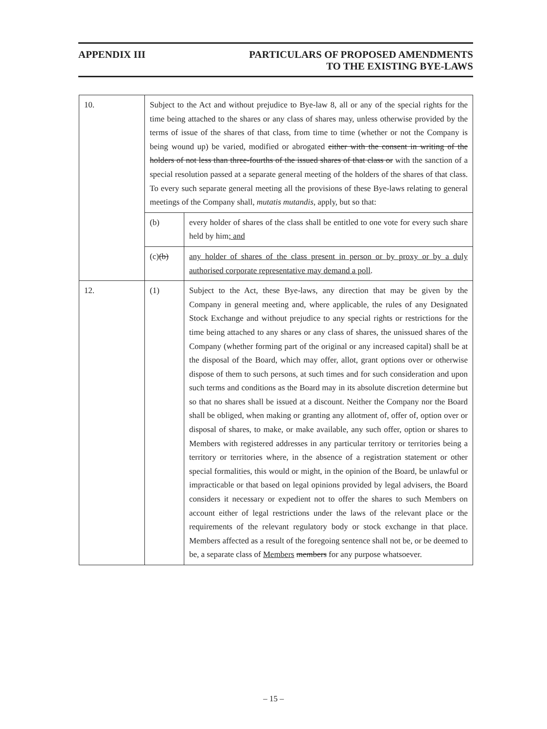APPENDIX III PARTICULARS OF PROPOSED AMENDMENTS
TO THE EXISTING BYE-LAWS
| 10. | Subject to the Act and without prejudice to Bye-law 8, all or any of the special rights for the time being attached to the shares or any class of shares may, unless otherwise provided by the terms of issue of the shares of that class, from time to time (whether or not the Company is being wound up) be varied, modified or abrogated either with the consent in writing of the holders of not less than three-fourths of the issued shares of that class or with the sanction of a special resolution passed at a separate general meeting of the holders of the shares of that class. To every such separate general meeting all the provisions of these Bye-laws relating to general meetings of the Company shall, mutatis mutandis , apply, but so that: | |
| | (b) | every holder of shares of the class shall be entitled to one vote for every such share held by him ; and |
| | (c) (b) | any holder of shares of the class present in person or by proxy or by a duly authorised corporate representative may demand a poll . |
| 12. | (1) | Subject to the Act, these Bye-laws, any direction that may be given by the Company in general meeting and, where applicable, the rules of any Designated Stock Exchange and without prejudice to any special rights or restrictions for the time being attached to any shares or any class of shares, the unissued shares of the Company (whether forming part of the original or any increased capital) shall be at the disposal of the Board, which may offer, allot, grant options over or otherwise dispose of them to such persons, at such times and for such consideration and upon such terms and conditions as the Board may in its absolute discretion determine but so that no shares shall be issued at a discount. Neither the Company nor the Board shall be obliged, when making or granting any allotment of, offer of, option over or disposal of shares, to make, or make available, any such offer, option or shares to Members with registered addresses in any particular territory or territories being a territory or territories where, in the absence of a registration statement or other special formalities, this would or might, in the opinion of the Board, be unlawful or impracticable or that based on legal opinions provided by legal advisers, the Board considers it necessary or expedient not to offer the shares to such Members on account either of legal restrictions under the laws of the relevant place or the requirements of the relevant regulatory body or stock exchange in that place. Members affected as a result of the foregoing sentence shall not be, or be deemed to be, a separate class of Members members for any purpose whatsoever. |
– 15 –